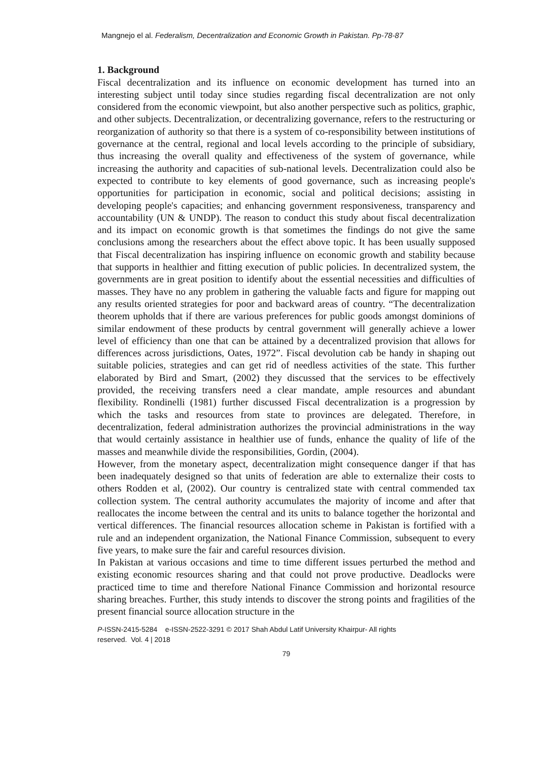Mangnejo el al. Federalism, Decentralization and Economic Growth in Pakistan. Pp-78-87
1. Background
Fiscal decentralization and its influence on economic development has turned into an interesting subject until today since studies regarding fiscal decentralization are not only considered from the economic viewpoint, but also another perspective such as politics, graphic, and other subjects. Decentralization, or decentralizing governance, refers to the restructuring or reorganization of authority so that there is a system of co-responsibility between institutions of governance at the central, regional and local levels according to the principle of subsidiary, thus increasing the overall quality and effectiveness of the system of governance, while increasing the authority and capacities of sub-national levels. Decentralization could also be expected to contribute to key elements of good governance, such as increasing people's opportunities for participation in economic, social and political decisions; assisting in developing people's capacities; and enhancing government responsiveness, transparency and accountability (UN & UNDP). The reason to conduct this study about fiscal decentralization and its impact on economic growth is that sometimes the findings do not give the same conclusions among the researchers about the effect above topic. It has been usually supposed that Fiscal decentralization has inspiring influence on economic growth and stability because that supports in healthier and fitting execution of public policies. In decentralized system, the governments are in great position to identify about the essential necessities and difficulties of masses. They have no any problem in gathering the valuable facts and figure for mapping out any results oriented strategies for poor and backward areas of country. “The decentralization theorem upholds that if there are various preferences for public goods amongst dominions of similar endowment of these products by central government will generally achieve a lower level of efficiency than one that can be attained by a decentralized provision that allows for differences across jurisdictions, Oates, 1972”. Fiscal devolution cab be handy in shaping out suitable policies, strategies and can get rid of needless activities of the state. This further elaborated by Bird and Smart, (2002) they discussed that the services to be effectively provided, the receiving transfers need a clear mandate, ample resources and abundant flexibility. Rondinelli (1981) further discussed Fiscal decentralization is a progression by which the tasks and resources from state to provinces are delegated. Therefore, in decentralization, federal administration authorizes the provincial administrations in the way that would certainly assistance in healthier use of funds, enhance the quality of life of the masses and meanwhile divide the responsibilities, Gordin, (2004).
However, from the monetary aspect, decentralization might consequence danger if that has been inadequately designed so that units of federation are able to externalize their costs to others Rodden et al, (2002). Our country is centralized state with central commended tax collection system. The central authority accumulates the majority of income and after that reallocates the income between the central and its units to balance together the horizontal and vertical differences. The financial resources allocation scheme in Pakistan is fortified with a rule and an independent organization, the National Finance Commission, subsequent to every five years, to make sure the fair and careful resources division.
In Pakistan at various occasions and time to time different issues perturbed the method and existing economic resources sharing and that could not prove productive. Deadlocks were practiced time to time and therefore National Finance Commission and horizontal resource sharing breaches. Further, this study intends to discover the strong points and fragilities of the present financial source allocation structure in the
P-ISSN-2415-5284 e-ISSN-2522-3291 © 2017 Shah Abdul Latif University Khairpur- All rights
reserved. Vol. 4 | 2018
79